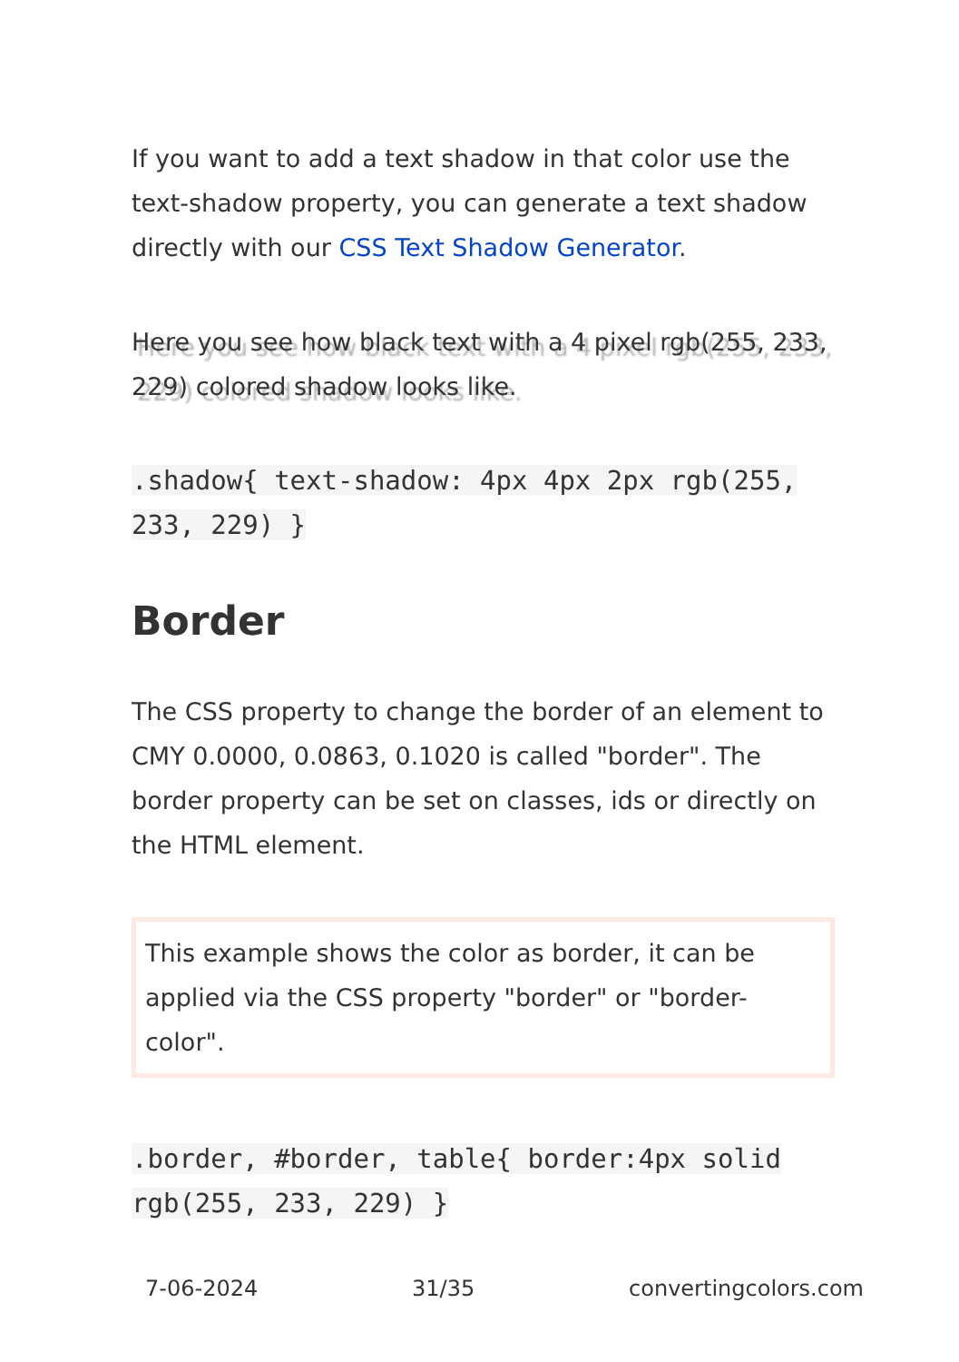If you want to add a text shadow in that color use the text-shadow property, you can generate a text shadow directly with our CSS Text Shadow Generator.
Here you see how black text with a 4 pixel rgb(255, 233, 229) colored shadow looks like.
.shadow{ text-shadow: 4px 4px 2px rgb(255, 233, 229) }
Border
The CSS property to change the border of an element to CMY 0.0000, 0.0863, 0.1020 is called "border". The border property can be set on classes, ids or directly on the HTML element.
This example shows the color as border, it can be applied via the CSS property "border" or "border-color".
.border, #border, table{ border:4px solid rgb(255, 233, 229) }
7-06-2024 31/35 convertingcolors.com